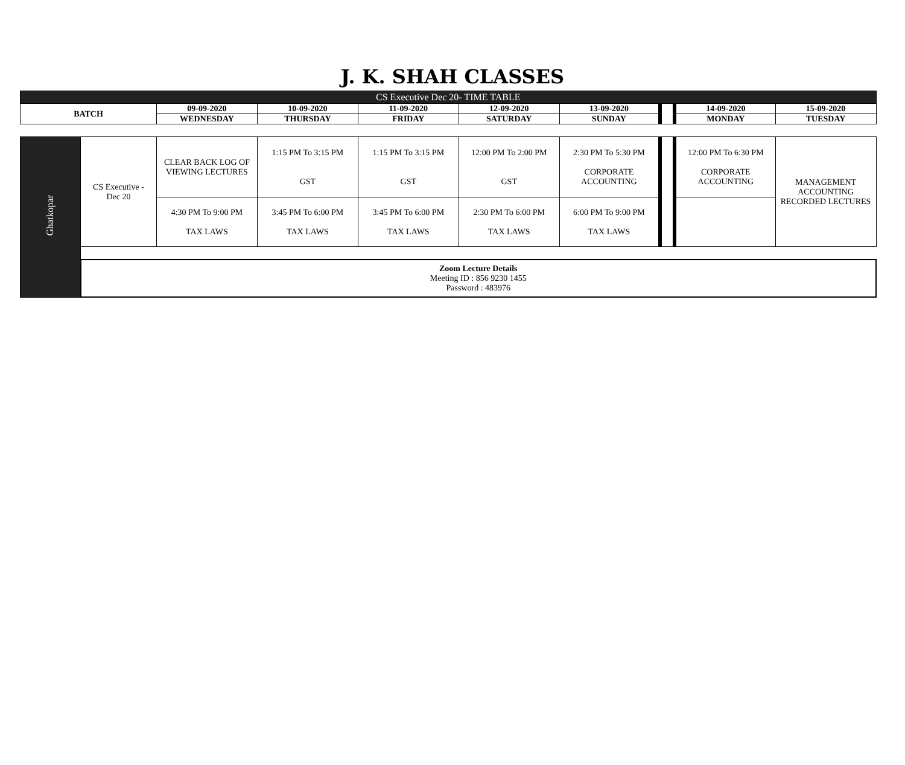J. K. SHAH CLASSES
| CS Executive Dec 20- TIME TABLE | | | | | | | | | |
| --- | --- | --- | --- | --- | --- | --- | --- | --- | --- |
| BATCH | | 09-09-2020 | 10-09-2020 | 11-09-2020 | 12-09-2020 | 13-09-2020 | | 14-09-2020 | 15-09-2020 |
| | | WEDNESDAY | THURSDAY | FRIDAY | SATURDAY | SUNDAY | | MONDAY | TUESDAY |
| Ghatkopar | CS Executive - Dec 20 | CLEAR BACK LOG OF VIEWING LECTURES | 1:15 PM To 3:15 PM GST | 1:15 PM To 3:15 PM GST | 12:00 PM To 2:00 PM GST | 2:30 PM To 5:30 PM CORPORATE ACCOUNTING | | 12:00 PM To 6:30 PM CORPORATE ACCOUNTING | MANAGEMENT ACCOUNTING RECORDED LECTURES |
| | | 4:30 PM To 9:00 PM TAX LAWS | 3:45 PM To 6:00 PM TAX LAWS | 3:45 PM To 6:00 PM TAX LAWS | 2:30 PM To 6:00 PM TAX LAWS | 6:00 PM To 9:00 PM TAX LAWS | | | |
| | Zoom Lecture Details Meeting ID : 856 9230 1455 Password : 483976 | | | | | | | | |